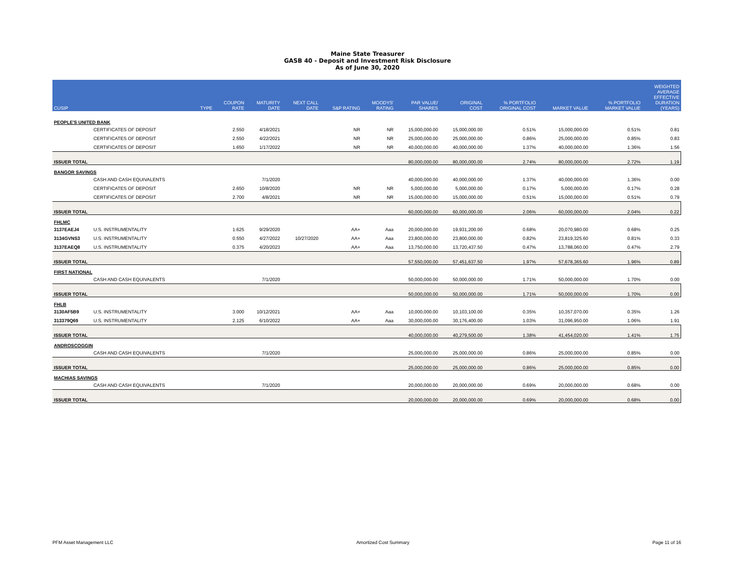Maine State Treasurer
GASB 40 - Deposit and Investment Risk Disclosure
As of June 30, 2020
| CUSIP | | TYPE | COUPON RATE | MATURITY DATE | NEXT CALL DATE | S&P RATING | MOODYS' RATING | PAR VALUE/ SHARES | ORIGINAL COST | % PORTFOLIO ORIGINAL COST | MARKET VALUE | % PORTFOLIO MARKET VALUE | WEIGHTED AVERAGE EFFECTIVE DURATION (YEARS) |
| --- | --- | --- | --- | --- | --- | --- | --- | --- | --- | --- | --- | --- | --- |
| PEOPLE'S UNITED BANK | | | | | | | | | | | | | |
| | CERTIFICATES OF DEPOSIT | | 2.550 | 4/18/2021 | | NR | NR | 15,000,000.00 | 15,000,000.00 | 0.51% | 15,000,000.00 | 0.51% | 0.81 |
| | CERTIFICATES OF DEPOSIT | | 2.550 | 4/22/2021 | | NR | NR | 25,000,000.00 | 25,000,000.00 | 0.86% | 25,000,000.00 | 0.85% | 0.83 |
| | CERTIFICATES OF DEPOSIT | | 1.650 | 1/17/2022 | | NR | NR | 40,000,000.00 | 40,000,000.00 | 1.37% | 40,000,000.00 | 1.36% | 1.56 |
| ISSUER TOTAL | | | | | | | | 80,000,000.00 | 80,000,000.00 | 2.74% | 80,000,000.00 | 2.72% | 1.19 |
| BANGOR SAVINGS | | | | | | | | | | | | | |
| | CASH AND CASH EQUIVALENTS | | | 7/1/2020 | | | | 40,000,000.00 | 40,000,000.00 | 1.37% | 40,000,000.00 | 1.36% | 0.00 |
| | CERTIFICATES OF DEPOSIT | | 2.650 | 10/8/2020 | | NR | NR | 5,000,000.00 | 5,000,000.00 | 0.17% | 5,000,000.00 | 0.17% | 0.28 |
| | CERTIFICATES OF DEPOSIT | | 2.700 | 4/8/2021 | | NR | NR | 15,000,000.00 | 15,000,000.00 | 0.51% | 15,000,000.00 | 0.51% | 0.79 |
| ISSUER TOTAL | | | | | | | | 60,000,000.00 | 60,000,000.00 | 2.06% | 60,000,000.00 | 2.04% | 0.22 |
| FHLMC | | | | | | | | | | | | | |
| 3137EAEJ4 | U.S. INSTRUMENTALITY | | 1.625 | 9/29/2020 | | AA+ | Aaa | 20,000,000.00 | 19,931,200.00 | 0.68% | 20,070,980.00 | 0.68% | 0.25 |
| 3134GVNS3 | U.S. INSTRUMENTALITY | | 0.550 | 4/27/2022 | 10/27/2020 | AA+ | Aaa | 23,800,000.00 | 23,800,000.00 | 0.82% | 23,819,325.60 | 0.81% | 0.33 |
| 3137EAEQ8 | U.S. INSTRUMENTALITY | | 0.375 | 4/20/2023 | | AA+ | Aaa | 13,750,000.00 | 13,720,437.50 | 0.47% | 13,788,060.00 | 0.47% | 2.79 |
| ISSUER TOTAL | | | | | | | | 57,550,000.00 | 57,451,637.50 | 1.97% | 57,678,365.60 | 1.96% | 0.89 |
| FIRST NATIONAL | | | | | | | | | | | | | |
| | CASH AND CASH EQUIVALENTS | | | 7/1/2020 | | | | 50,000,000.00 | 50,000,000.00 | 1.71% | 50,000,000.00 | 1.70% | 0.00 |
| ISSUER TOTAL | | | | | | | | 50,000,000.00 | 50,000,000.00 | 1.71% | 50,000,000.00 | 1.70% | 0.00 |
| FHLB | | | | | | | | | | | | | |
| 3130AF5B9 | U.S. INSTRUMENTALITY | | 3.000 | 10/12/2021 | | AA+ | Aaa | 10,000,000.00 | 10,103,100.00 | 0.35% | 10,357,070.00 | 0.35% | 1.26 |
| 313379Q69 | U.S. INSTRUMENTALITY | | 2.125 | 6/10/2022 | | AA+ | Aaa | 30,000,000.00 | 30,176,400.00 | 1.03% | 31,096,950.00 | 1.06% | 1.91 |
| ISSUER TOTAL | | | | | | | | 40,000,000.00 | 40,279,500.00 | 1.38% | 41,454,020.00 | 1.41% | 1.75 |
| ANDROSCOGGIN | | | | | | | | | | | | | |
| | CASH AND CASH EQUIVALENTS | | | 7/1/2020 | | | | 25,000,000.00 | 25,000,000.00 | 0.86% | 25,000,000.00 | 0.85% | 0.00 |
| ISSUER TOTAL | | | | | | | | 25,000,000.00 | 25,000,000.00 | 0.86% | 25,000,000.00 | 0.85% | 0.00 |
| MACHIAS SAVINGS | | | | | | | | | | | | | |
| | CASH AND CASH EQUIVALENTS | | | 7/1/2020 | | | | 20,000,000.00 | 20,000,000.00 | 0.69% | 20,000,000.00 | 0.68% | 0.00 |
| ISSUER TOTAL | | | | | | | | 20,000,000.00 | 20,000,000.00 | 0.69% | 20,000,000.00 | 0.68% | 0.00 |
PFM Asset Management LLC Amortized Cost Summary Page 11 of 16